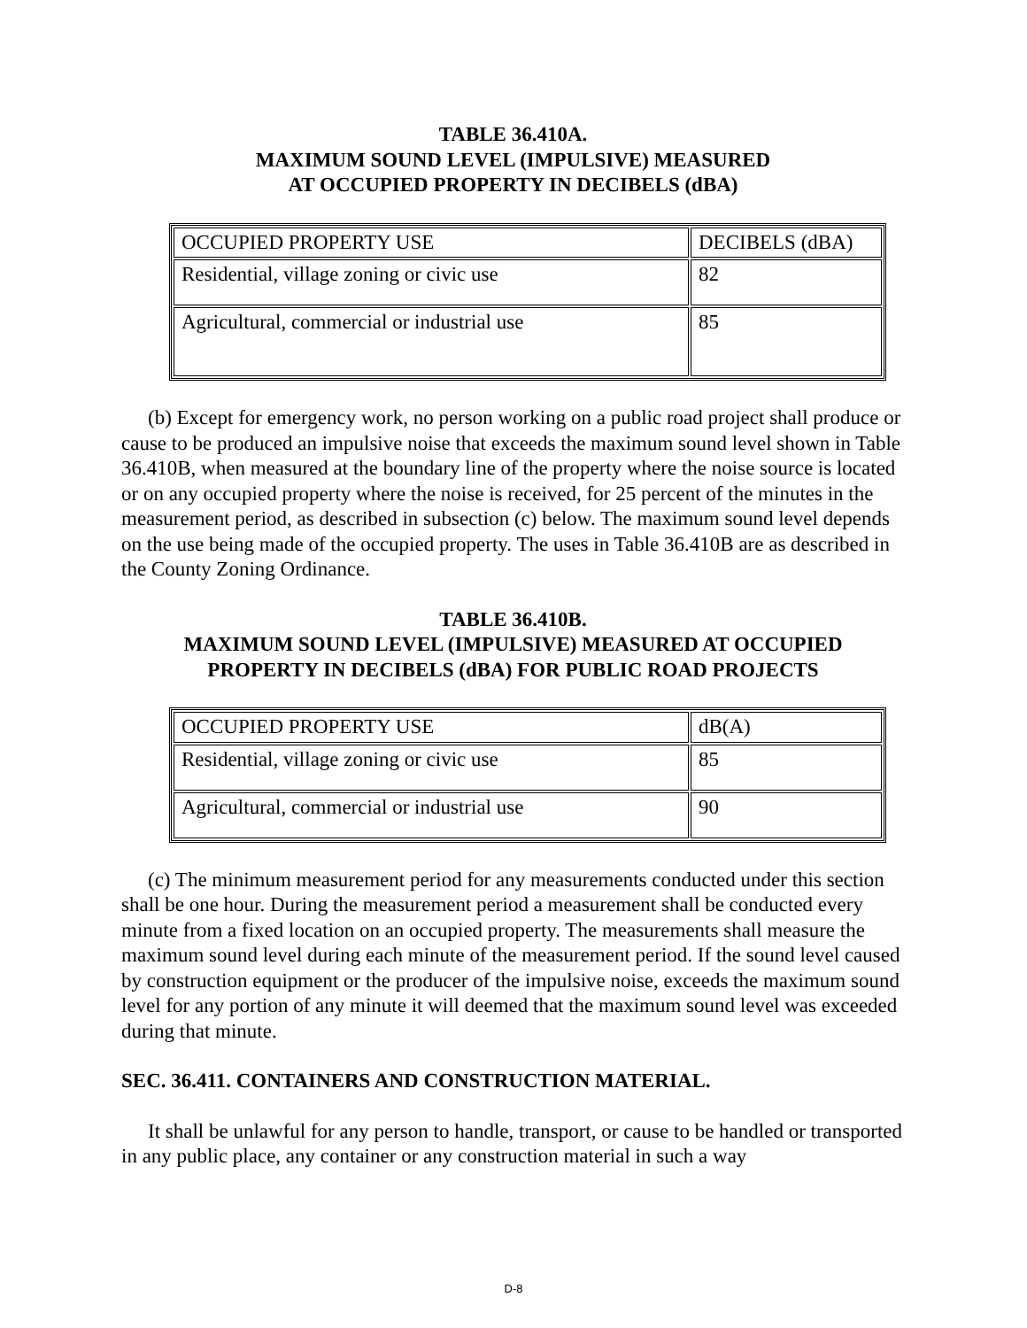TABLE 36.410A.
MAXIMUM SOUND LEVEL (IMPULSIVE) MEASURED
AT OCCUPIED PROPERTY IN DECIBELS (dBA)
| OCCUPIED PROPERTY USE | DECIBELS (dBA) |
| Residential, village zoning or civic use | 82 |
| Agricultural, commercial or industrial use | 85 |
(b) Except for emergency work, no person working on a public road project shall produce or cause to be produced an impulsive noise that exceeds the maximum sound level shown in Table 36.410B, when measured at the boundary line of the property where the noise source is located or on any occupied property where the noise is received, for 25 percent of the minutes in the measurement period, as described in subsection (c) below. The maximum sound level depends on the use being made of the occupied property. The uses in Table 36.410B are as described in the County Zoning Ordinance.
TABLE 36.410B.
MAXIMUM SOUND LEVEL (IMPULSIVE) MEASURED AT OCCUPIED
PROPERTY IN DECIBELS (dBA) FOR PUBLIC ROAD PROJECTS
| OCCUPIED PROPERTY USE | dB(A) |
| Residential, village zoning or civic use | 85 |
| Agricultural, commercial or industrial use | 90 |
(c) The minimum measurement period for any measurements conducted under this section shall be one hour. During the measurement period a measurement shall be conducted every minute from a fixed location on an occupied property. The measurements shall measure the maximum sound level during each minute of the measurement period. If the sound level caused by construction equipment or the producer of the impulsive noise, exceeds the maximum sound level for any portion of any minute it will deemed that the maximum sound level was exceeded during that minute.
SEC. 36.411. CONTAINERS AND CONSTRUCTION MATERIAL.
It shall be unlawful for any person to handle, transport, or cause to be handled or transported in any public place, any container or any construction material in such a way
D-8